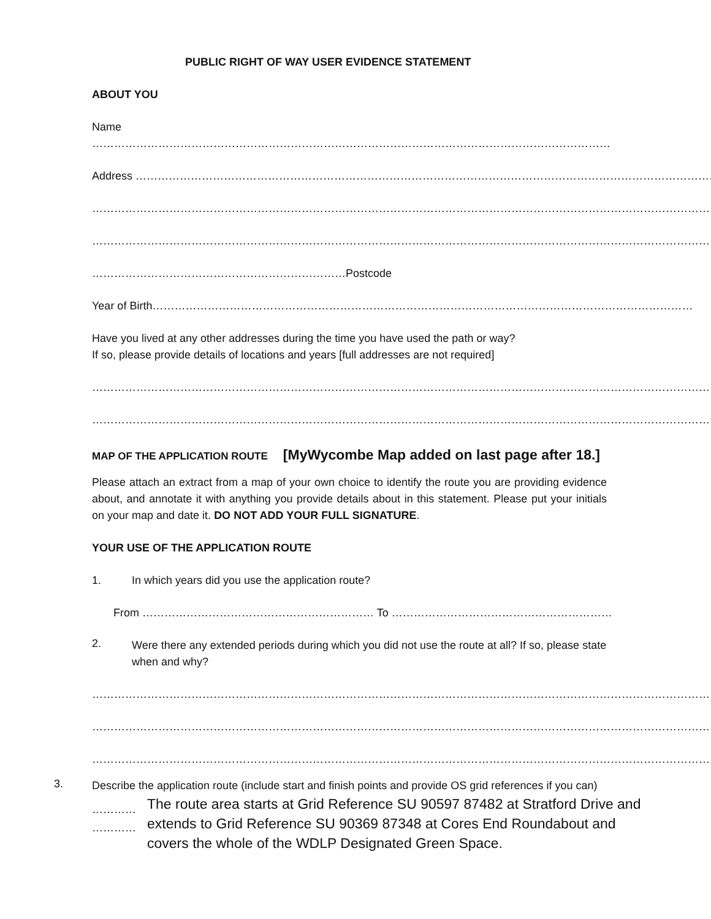PUBLIC RIGHT OF WAY USER EVIDENCE STATEMENT
ABOUT YOU
Name
……………………………………………………………………………………………………………………………………………………
Address ……………………………………………………………………………………………………………………………………………
……………………………………………………………………………………………………………………………………………………
……………………………………………………………………………………………………………………………………………………
……………………………………………………………Postcode
Year of Birth…………………………………………………………………………………………………………………………………
Have you lived at any other addresses during the time you have used the path or way?
If so, please provide details of locations and years [full addresses are not required]
……………………………………………………………………………………………………………………………………………………
……………………………………………………………………………………………………………………………………………………
MAP OF THE APPLICATION ROUTE [MyWycombe Map added on last page after 18.]
Please attach an extract from a map of your own choice to identify the route you are providing evidence about, and annotate it with anything you provide details about in this statement. Please put your initials on your map and date it. DO NOT ADD YOUR FULL SIGNATURE.
YOUR USE OF THE APPLICATION ROUTE
1. In which years did you use the application route?
From ……………………………………………………… To ……………………………………………………
2.
Were there any extended periods during which you did not use the route at all? If so, please state when and why?
……………………………………………………………………………………………………………………………………………………
……………………………………………………………………………………………………………………………………………………
……………………………………………………………………………………………………………………………………………………
3.
Describe the application route (include start and finish points and provide OS grid references if you can)
…………
…………
The route area starts at Grid Reference SU 90597 87482 at Stratford Drive and extends to Grid Reference SU 90369 87348 at Cores End Roundabout and covers the whole of the WDLP Designated Green Space.